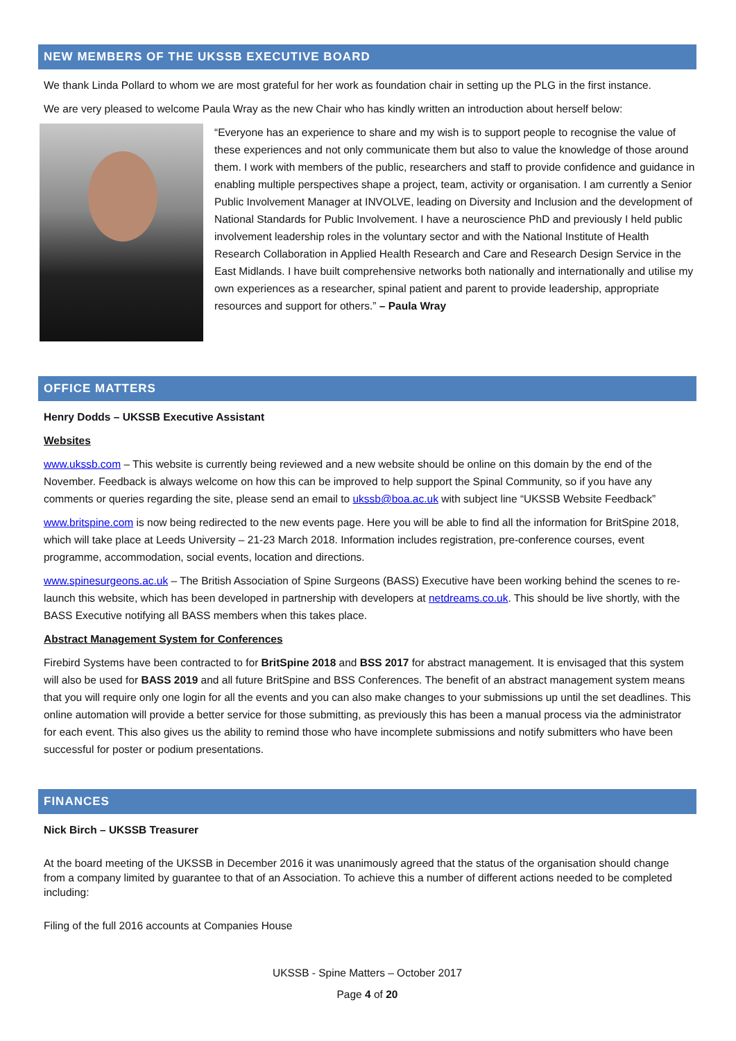NEW MEMBERS OF THE UKSSB EXECUTIVE BOARD
We thank Linda Pollard to whom we are most grateful for her work as foundation chair in setting up the PLG in the first instance.
We are very pleased to welcome Paula Wray as the new Chair who has kindly written an introduction about herself below:
“Everyone has an experience to share and my wish is to support people to recognise the value of these experiences and not only communicate them but also to value the knowledge of those around them. I work with members of the public, researchers and staff to provide confidence and guidance in enabling multiple perspectives shape a project, team, activity or organisation. I am currently a Senior Public Involvement Manager at INVOLVE, leading on Diversity and Inclusion and the development of National Standards for Public Involvement. I have a neuroscience PhD and previously I held public involvement leadership roles in the voluntary sector and with the National Institute of Health Research Collaboration in Applied Health Research and Care and Research Design Service in the East Midlands. I have built comprehensive networks both nationally and internationally and utilise my own experiences as a researcher, spinal patient and parent to provide leadership, appropriate resources and support for others.” – Paula Wray
OFFICE MATTERS
Henry Dodds – UKSSB Executive Assistant
Websites
www.ukssb.com – This website is currently being reviewed and a new website should be online on this domain by the end of the November. Feedback is always welcome on how this can be improved to help support the Spinal Community, so if you have any comments or queries regarding the site, please send an email to ukssb@boa.ac.uk with subject line “UKSSB Website Feedback”
www.britspine.com is now being redirected to the new events page. Here you will be able to find all the information for BritSpine 2018, which will take place at Leeds University – 21-23 March 2018. Information includes registration, pre-conference courses, event programme, accommodation, social events, location and directions.
www.spinesurgeons.ac.uk – The British Association of Spine Surgeons (BASS) Executive have been working behind the scenes to re-launch this website, which has been developed in partnership with developers at netdreams.co.uk. This should be live shortly, with the BASS Executive notifying all BASS members when this takes place.
Abstract Management System for Conferences
Firebird Systems have been contracted to for BritSpine 2018 and BSS 2017 for abstract management. It is envisaged that this system will also be used for BASS 2019 and all future BritSpine and BSS Conferences. The benefit of an abstract management system means that you will require only one login for all the events and you can also make changes to your submissions up until the set deadlines. This online automation will provide a better service for those submitting, as previously this has been a manual process via the administrator for each event. This also gives us the ability to remind those who have incomplete submissions and notify submitters who have been successful for poster or podium presentations.
FINANCES
Nick Birch – UKSSB Treasurer
At the board meeting of the UKSSB in December 2016 it was unanimously agreed that the status of the organisation should change from a company limited by guarantee to that of an Association. To achieve this a number of different actions needed to be completed including:
Filing of the full 2016 accounts at Companies House
UKSSB - Spine Matters – October 2017
Page 4 of 20